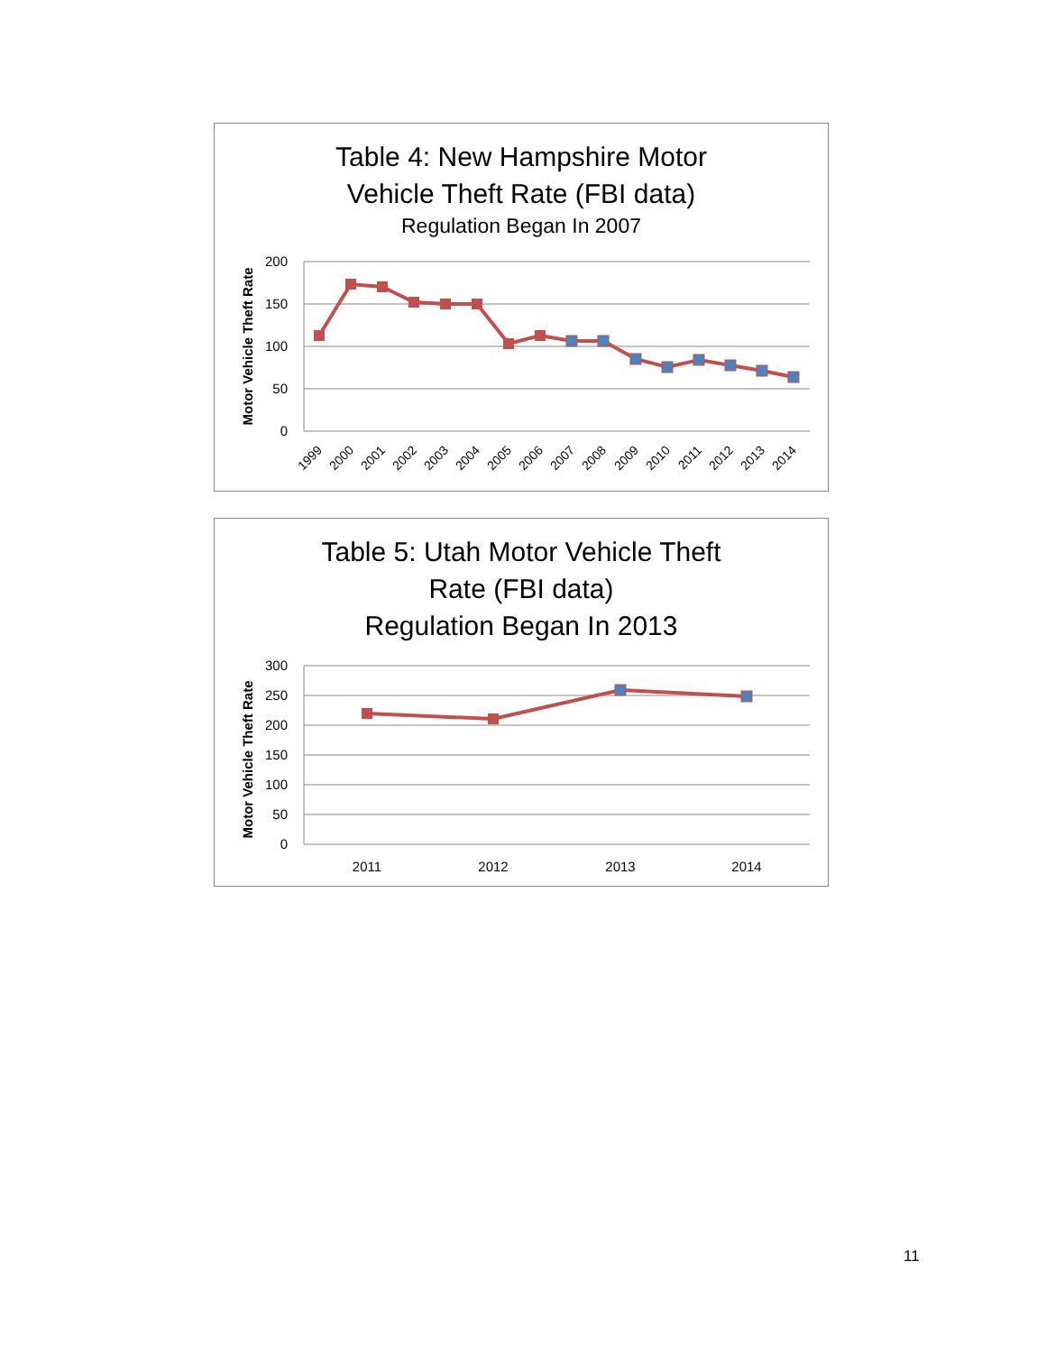Table 4: New Hampshire Motor
Vehicle Theft Rate (FBI data)
Regulation Began In 2007
200
150
100
50
0
Motor Vehicle Theft Rate
1999
2000
2001
2002
2003
2004
2005
2006
2007
2008
2009
2010
2011
2012
2013
2014
Table 5: Utah Motor Vehicle Theft
Rate (FBI data)
Regulation Began In 2013
300
250
200
150
100
50
0
Motor Vehicle Theft Rate
2011
2012
2013
2014
11